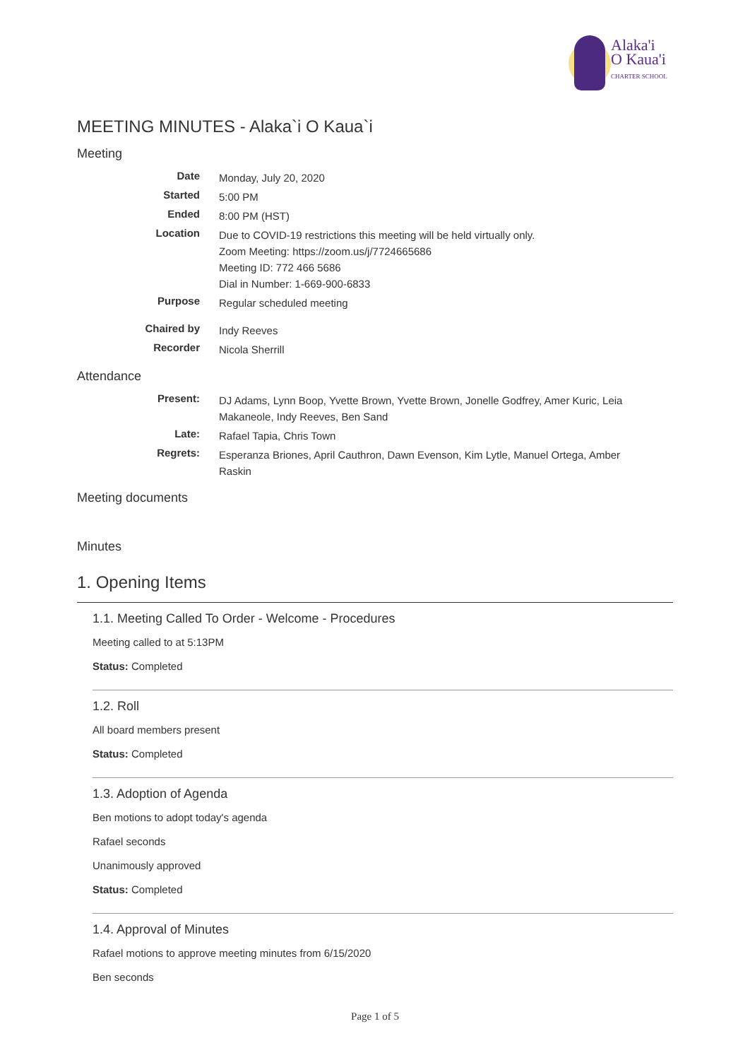Alaka'i
O Kaua'i
CHARTER SCHOOL
MEETING MINUTES - Alaka`i O Kaua`i
Meeting
| Date | Monday, July 20, 2020 |
| Started | 5:00 PM |
| Ended | 8:00 PM (HST) |
| Location | Due to COVID-19 restrictions this meeting will be held virtually only. Zoom Meeting: https://zoom.us/j/7724665686 Meeting ID: 772 466 5686 Dial in Number: 1-669-900-6833 |
| Purpose | Regular scheduled meeting |
| Chaired by | Indy Reeves |
| Recorder | Nicola Sherrill |
Attendance
| Present: | DJ Adams, Lynn Boop, Yvette Brown, Yvette Brown, Jonelle Godfrey, Amer Kuric, Leia Makaneole, Indy Reeves, Ben Sand |
| Late: | Rafael Tapia, Chris Town |
| Regrets: | Esperanza Briones, April Cauthron, Dawn Evenson, Kim Lytle, Manuel Ortega, Amber Raskin |
Meeting documents
Minutes
1. Opening Items
1.1. Meeting Called To Order - Welcome - Procedures
Meeting called to at 5:13PM
Status: Completed
1.2. Roll
All board members present
Status: Completed
1.3. Adoption of Agenda
Ben motions to adopt today's agenda
Rafael seconds
Unanimously approved
Status: Completed
1.4. Approval of Minutes
Rafael motions to approve meeting minutes from 6/15/2020
Ben seconds
Page 1 of 5